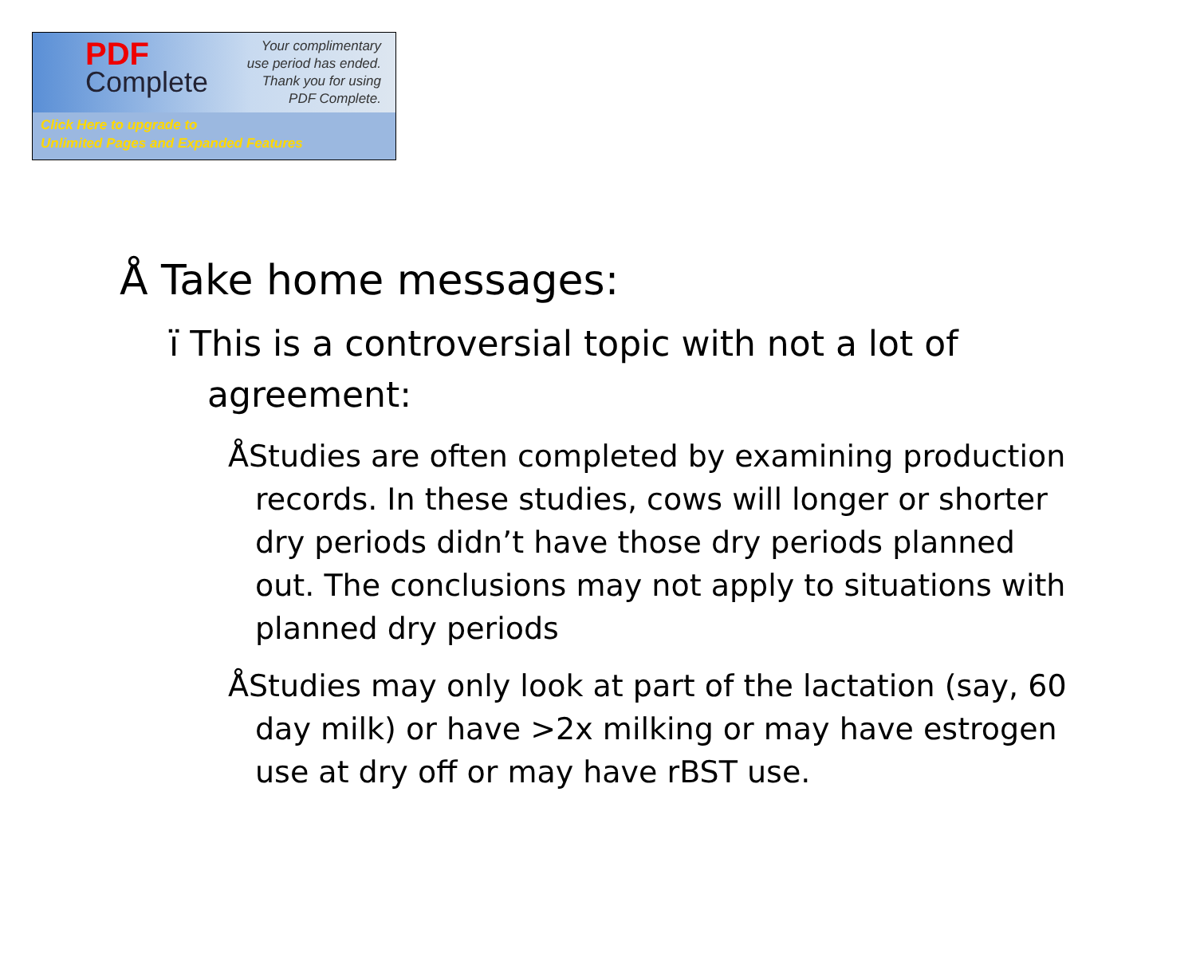PDF
Complete
Your complimentary
use period has ended.
Thank you for using
PDF Complete.
Click Here to upgrade to
Unlimited Pages and Expanded Features
Å Take home messages:
ï This is a controversial topic with not a lot of agreement:
ÅStudies are often completed by examining production records. In these studies, cows will longer or shorter dry periods didn’t have those dry periods planned out. The conclusions may not apply to situations with planned dry periods
ÅStudies may only look at part of the lactation (say, 60 day milk) or have >2x milking or may have estrogen use at dry off or may have rBST use.